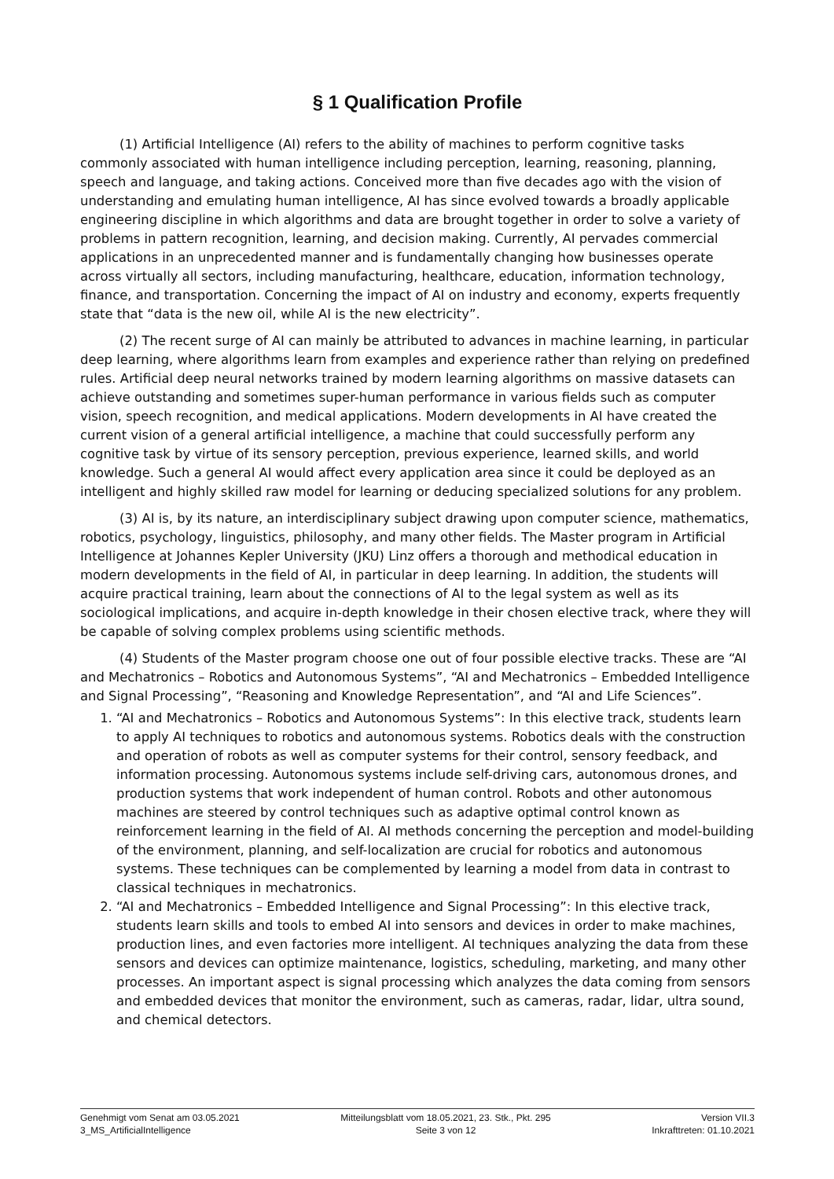§ 1 Qualification Profile
(1) Artificial Intelligence (AI) refers to the ability of machines to perform cognitive tasks commonly associated with human intelligence including perception, learning, reasoning, planning, speech and language, and taking actions. Conceived more than five decades ago with the vision of understanding and emulating human intelligence, AI has since evolved towards a broadly applicable engineering discipline in which algorithms and data are brought together in order to solve a variety of problems in pattern recognition, learning, and decision making. Currently, AI pervades commercial applications in an unprecedented manner and is fundamentally changing how businesses operate across virtually all sectors, including manufacturing, healthcare, education, information technology, finance, and transportation. Concerning the impact of AI on industry and economy, experts frequently state that “data is the new oil, while AI is the new electricity”.
(2) The recent surge of AI can mainly be attributed to advances in machine learning, in particular deep learning, where algorithms learn from examples and experience rather than relying on predefined rules. Artificial deep neural networks trained by modern learning algorithms on massive datasets can achieve outstanding and sometimes super-human performance in various fields such as computer vision, speech recognition, and medical applications. Modern developments in AI have created the current vision of a general artificial intelligence, a machine that could successfully perform any cognitive task by virtue of its sensory perception, previous experience, learned skills, and world knowledge. Such a general AI would affect every application area since it could be deployed as an intelligent and highly skilled raw model for learning or deducing specialized solutions for any problem.
(3) AI is, by its nature, an interdisciplinary subject drawing upon computer science, mathematics, robotics, psychology, linguistics, philosophy, and many other fields. The Master program in Artificial Intelligence at Johannes Kepler University (JKU) Linz offers a thorough and methodical education in modern developments in the field of AI, in particular in deep learning. In addition, the students will acquire practical training, learn about the connections of AI to the legal system as well as its sociological implications, and acquire in-depth knowledge in their chosen elective track, where they will be capable of solving complex problems using scientific methods.
(4) Students of the Master program choose one out of four possible elective tracks. These are “AI and Mechatronics – Robotics and Autonomous Systems”, “AI and Mechatronics – Embedded Intelligence and Signal Processing”, “Reasoning and Knowledge Representation”, and “AI and Life Sciences”.
1. “AI and Mechatronics – Robotics and Autonomous Systems”: In this elective track, students learn to apply AI techniques to robotics and autonomous systems. Robotics deals with the construction and operation of robots as well as computer systems for their control, sensory feedback, and information processing. Autonomous systems include self-driving cars, autonomous drones, and production systems that work independent of human control. Robots and other autonomous machines are steered by control techniques such as adaptive optimal control known as reinforcement learning in the field of AI. AI methods concerning the perception and model-building of the environment, planning, and self-localization are crucial for robotics and autonomous systems. These techniques can be complemented by learning a model from data in contrast to classical techniques in mechatronics.
2. “AI and Mechatronics – Embedded Intelligence and Signal Processing”: In this elective track, students learn skills and tools to embed AI into sensors and devices in order to make machines, production lines, and even factories more intelligent. AI techniques analyzing the data from these sensors and devices can optimize maintenance, logistics, scheduling, marketing, and many other processes. An important aspect is signal processing which analyzes the data coming from sensors and embedded devices that monitor the environment, such as cameras, radar, lidar, ultra sound, and chemical detectors.
Genehmigt vom Senat am 03.05.2021
3_MS_ArtificialIntelligence
Mitteilungsblatt vom 18.05.2021, 23. Stk., Pkt. 295
Seite 3 von 12
Version VII.3
Inkrafttreten: 01.10.2021